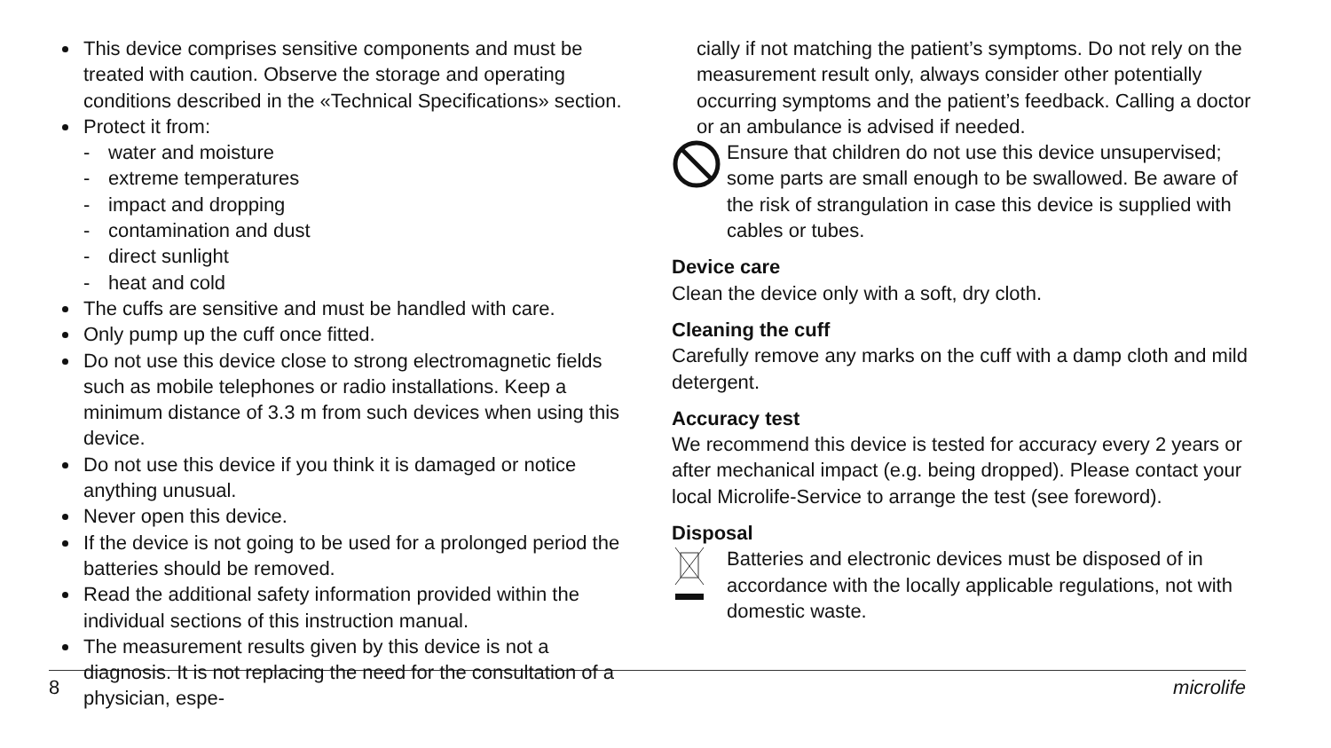This device comprises sensitive components and must be treated with caution. Observe the storage and operating conditions described in the «Technical Specifications» section.
Protect it from:
- water and moisture
- extreme temperatures
- impact and dropping
- contamination and dust
- direct sunlight
- heat and cold
The cuffs are sensitive and must be handled with care.
Only pump up the cuff once fitted.
Do not use this device close to strong electromagnetic fields such as mobile telephones or radio installations. Keep a minimum distance of 3.3 m from such devices when using this device.
Do not use this device if you think it is damaged or notice anything unusual.
Never open this device.
If the device is not going to be used for a prolonged period the batteries should be removed.
Read the additional safety information provided within the individual sections of this instruction manual.
The measurement results given by this device is not a diagnosis. It is not replacing the need for the consultation of a physician, espe-
cially if not matching the patient’s symptoms. Do not rely on the measurement result only, always consider other potentially occurring symptoms and the patient’s feedback. Calling a doctor or an ambulance is advised if needed.
Ensure that children do not use this device unsupervised; some parts are small enough to be swallowed. Be aware of the risk of strangulation in case this device is supplied with cables or tubes.
Device care
Clean the device only with a soft, dry cloth.
Cleaning the cuff
Carefully remove any marks on the cuff with a damp cloth and mild detergent.
Accuracy test
We recommend this device is tested for accuracy every 2 years or after mechanical impact (e.g. being dropped). Please contact your local Microlife-Service to arrange the test (see foreword).
Disposal
Batteries and electronic devices must be disposed of in accordance with the locally applicable regulations, not with domestic waste.
8 microlife